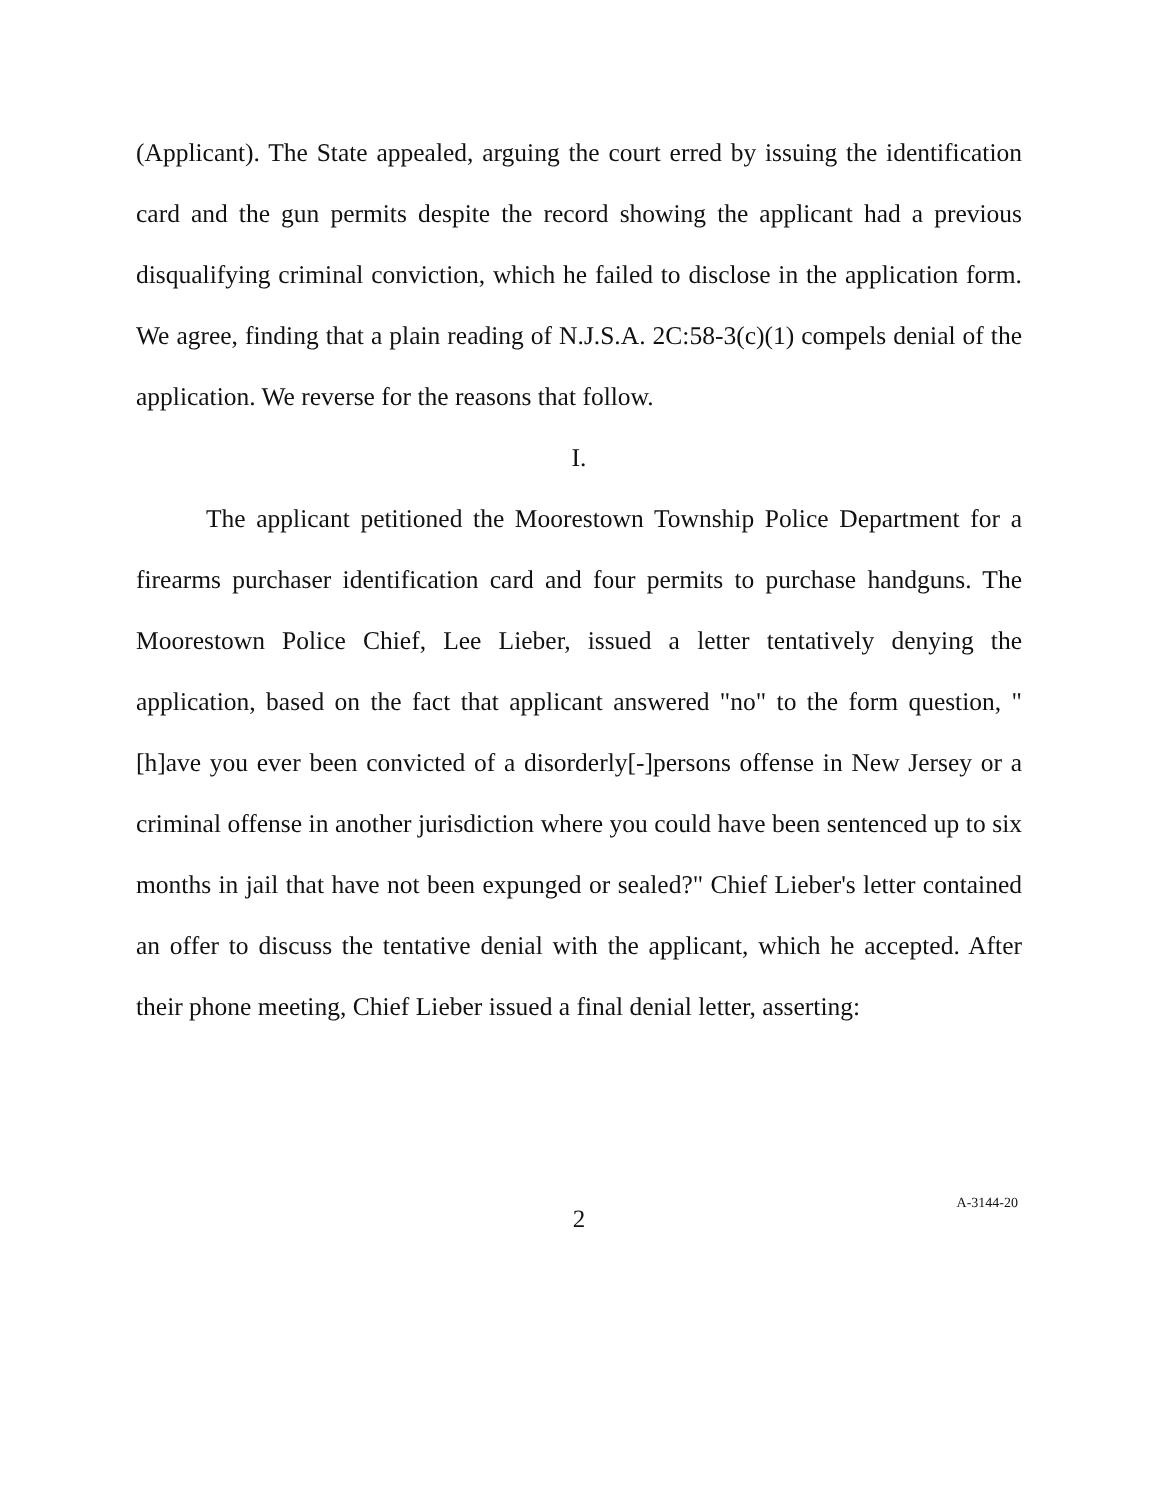(Applicant). The State appealed, arguing the court erred by issuing the identification card and the gun permits despite the record showing the applicant had a previous disqualifying criminal conviction, which he failed to disclose in the application form. We agree, finding that a plain reading of N.J.S.A. 2C:58-3(c)(1) compels denial of the application. We reverse for the reasons that follow.
I.
The applicant petitioned the Moorestown Township Police Department for a firearms purchaser identification card and four permits to purchase handguns. The Moorestown Police Chief, Lee Lieber, issued a letter tentatively denying the application, based on the fact that applicant answered "no" to the form question, "[h]ave you ever been convicted of a disorderly[-]persons offense in New Jersey or a criminal offense in another jurisdiction where you could have been sentenced up to six months in jail that have not been expunged or sealed?" Chief Lieber's letter contained an offer to discuss the tentative denial with the applicant, which he accepted. After their phone meeting, Chief Lieber issued a final denial letter, asserting:
2
A-3144-20